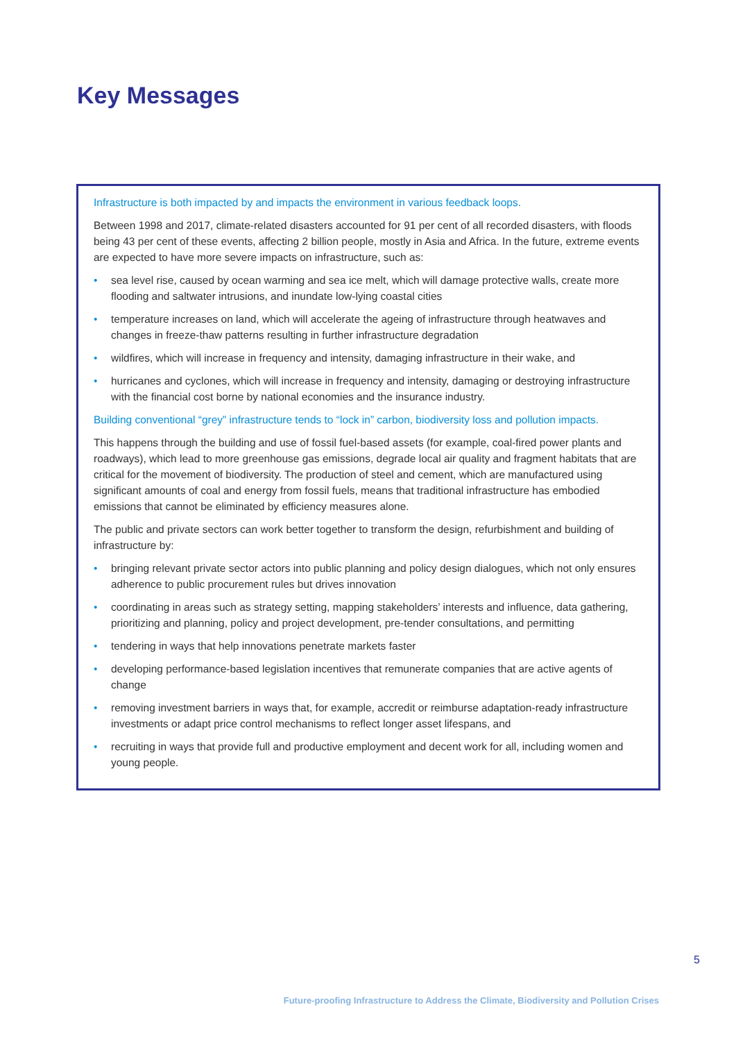Key Messages
Infrastructure is both impacted by and impacts the environment in various feedback loops.
Between 1998 and 2017, climate-related disasters accounted for 91 per cent of all recorded disasters, with floods being 43 per cent of these events, affecting 2 billion people, mostly in Asia and Africa. In the future, extreme events are expected to have more severe impacts on infrastructure, such as:
• sea level rise, caused by ocean warming and sea ice melt, which will damage protective walls, create more flooding and saltwater intrusions, and inundate low-lying coastal cities
• temperature increases on land, which will accelerate the ageing of infrastructure through heatwaves and changes in freeze-thaw patterns resulting in further infrastructure degradation
• wildfires, which will increase in frequency and intensity, damaging infrastructure in their wake, and
• hurricanes and cyclones, which will increase in frequency and intensity, damaging or destroying infrastructure with the financial cost borne by national economies and the insurance industry.
Building conventional “grey” infrastructure tends to “lock in” carbon, biodiversity loss and pollution impacts.
This happens through the building and use of fossil fuel-based assets (for example, coal-fired power plants and roadways), which lead to more greenhouse gas emissions, degrade local air quality and fragment habitats that are critical for the movement of biodiversity. The production of steel and cement, which are manufactured using significant amounts of coal and energy from fossil fuels, means that traditional infrastructure has embodied emissions that cannot be eliminated by efficiency measures alone.
The public and private sectors can work better together to transform the design, refurbishment and building of infrastructure by:
• bringing relevant private sector actors into public planning and policy design dialogues, which not only ensures adherence to public procurement rules but drives innovation
• coordinating in areas such as strategy setting, mapping stakeholders’ interests and influence, data gathering, prioritizing and planning, policy and project development, pre-tender consultations, and permitting
• tendering in ways that help innovations penetrate markets faster
• developing performance-based legislation incentives that remunerate companies that are active agents of change
• removing investment barriers in ways that, for example, accredit or reimburse adaptation-ready infrastructure investments or adapt price control mechanisms to reflect longer asset lifespans, and
• recruiting in ways that provide full and productive employment and decent work for all, including women and young people.
5
Future-proofing Infrastructure to Address the Climate, Biodiversity and Pollution Crises